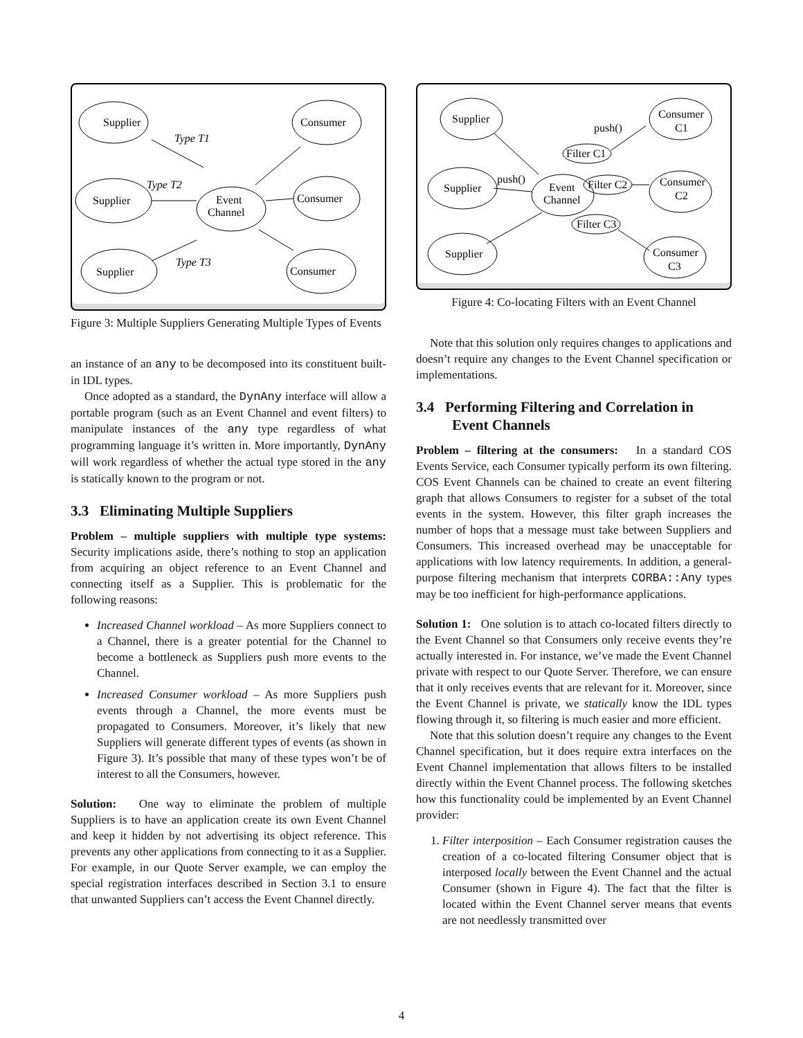Supplier
Supplier
Supplier
Event
Channel
Consumer
Consumer
Consumer
Type T1
Type T2
Type T3
Figure 3: Multiple Suppliers Generating Multiple Types of Events
an instance of an any to be decomposed into its constituent built-in IDL types.
Once adopted as a standard, the DynAny interface will allow a portable program (such as an Event Channel and event filters) to manipulate instances of the any type regardless of what programming language it’s written in. More importantly, DynAny will work regardless of whether the actual type stored in the any is statically known to the program or not.
3.3 Eliminating Multiple Suppliers
Problem – multiple suppliers with multiple type systems: Security implications aside, there’s nothing to stop an application from acquiring an object reference to an Event Channel and connecting itself as a Supplier. This is problematic for the following reasons:
Increased Channel workload – As more Suppliers connect to a Channel, there is a greater potential for the Channel to become a bottleneck as Suppliers push more events to the Channel.
Increased Consumer workload – As more Suppliers push events through a Channel, the more events must be propagated to Consumers. Moreover, it’s likely that new Suppliers will generate different types of events (as shown in Figure 3). It’s possible that many of these types won’t be of interest to all the Consumers, however.
Solution: One way to eliminate the problem of multiple Suppliers is to have an application create its own Event Channel and keep it hidden by not advertising its object reference. This prevents any other applications from connecting to it as a Supplier. For example, in our Quote Server example, we can employ the special registration interfaces described in Section 3.1 to ensure that unwanted Suppliers can’t access the Event Channel directly.
Supplier
Supplier
Supplier
Event
Channel
Consumer
C1
Consumer
C2
Consumer
C3
Filter C1
Filter C2
Filter C3
push()
push()
Figure 4: Co-locating Filters with an Event Channel
Note that this solution only requires changes to applications and doesn’t require any changes to the Event Channel specification or implementations.
3.4 Performing Filtering and Correlation in Event Channels
Problem – filtering at the consumers: In a standard COS Events Service, each Consumer typically perform its own filtering. COS Event Channels can be chained to create an event filtering graph that allows Consumers to register for a subset of the total events in the system. However, this filter graph increases the number of hops that a message must take between Suppliers and Consumers. This increased overhead may be unacceptable for applications with low latency requirements. In addition, a general-purpose filtering mechanism that interprets CORBA::Any types may be too inefficient for high-performance applications.
Solution 1: One solution is to attach co-located filters directly to the Event Channel so that Consumers only receive events they’re actually interested in. For instance, we’ve made the Event Channel private with respect to our Quote Server. Therefore, we can ensure that it only receives events that are relevant for it. Moreover, since the Event Channel is private, we statically know the IDL types flowing through it, so filtering is much easier and more efficient.
Note that this solution doesn’t require any changes to the Event Channel specification, but it does require extra interfaces on the Event Channel implementation that allows filters to be installed directly within the Event Channel process. The following sketches how this functionality could be implemented by an Event Channel provider:
1. Filter interposition – Each Consumer registration causes the creation of a co-located filtering Consumer object that is interposed locally between the Event Channel and the actual Consumer (shown in Figure 4). The fact that the filter is located within the Event Channel server means that events are not needlessly transmitted over
4